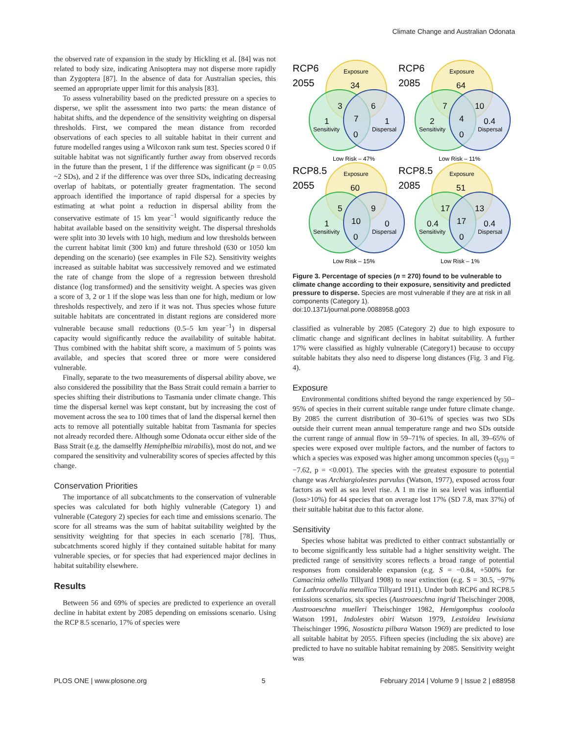Climate Change and Australian Odonata
the observed rate of expansion in the study by Hickling et al. [84] was not related to body size, indicating Anisoptera may not disperse more rapidly than Zygoptera [87]. In the absence of data for Australian species, this seemed an appropriate upper limit for this analysis [83].
To assess vulnerability based on the predicted pressure on a species to disperse, we split the assessment into two parts: the mean distance of habitat shifts, and the dependence of the sensitivity weighting on dispersal thresholds. First, we compared the mean distance from recorded observations of each species to all suitable habitat in their current and future modelled ranges using a Wilcoxon rank sum test. Species scored 0 if suitable habitat was not significantly further away from observed records in the future than the present, 1 if the difference was significant (p = 0.05 ~2 SDs), and 2 if the difference was over three SDs, indicating decreasing overlap of habitats, or potentially greater fragmentation. The second approach identified the importance of rapid dispersal for a species by estimating at what point a reduction in dispersal ability from the conservative estimate of 15 km year<sup>−1</sup> would significantly reduce the habitat available based on the sensitivity weight. The dispersal thresholds were split into 30 levels with 10 high, medium and low thresholds between the current habitat limit (300 km) and future threshold (630 or 1050 km depending on the scenario) (see examples in File S2). Sensitivity weights increased as suitable habitat was successively removed and we estimated the rate of change from the slope of a regression between threshold distance (log transformed) and the sensitivity weight. A species was given a score of 3, 2 or 1 if the slope was less than one for high, medium or low thresholds respectively, and zero if it was not. Thus species whose future suitable habitats are concentrated in distant regions are considered more vulnerable because small reductions (0.5–5 km year<sup>−1</sup>) in dispersal capacity would significantly reduce the availability of suitable habitat. Thus combined with the habitat shift score, a maximum of 5 points was available, and species that scored three or more were considered vulnerable.
Finally, separate to the two measurements of dispersal ability above, we also considered the possibility that the Bass Strait could remain a barrier to species shifting their distributions to Tasmania under climate change. This time the dispersal kernel was kept constant, but by increasing the cost of movement across the sea to 100 times that of land the dispersal kernel then acts to remove all potentially suitable habitat from Tasmania for species not already recorded there. Although some Odonata occur either side of the Bass Strait (e.g. the damselfly Hemiphelbia mirabilis), most do not, and we compared the sensitivity and vulnerability scores of species affected by this change.
Conservation Priorities
The importance of all subcatchments to the conservation of vulnerable species was calculated for both highly vulnerable (Category 1) and vulnerable (Category 2) species for each time and emissions scenario. The score for all streams was the sum of habitat suitability weighted by the sensitivity weighting for that species in each scenario [78]. Thus, subcatchments scored highly if they contained suitable habitat for many vulnerable species, or for species that had experienced major declines in habitat suitability elsewhere.
Results
Between 56 and 69% of species are predicted to experience an overall decline in habitat extent by 2085 depending on emissions scenario. Using the RCP 8.5 scenario, 17% of species were
RCP6
2055
RCP6
2085
RCP8.5
2055
RCP8.5
2085
Exposure
Sensitivity
Dispersal
Low Risk – 47%
Exposure
Sensitivity
Dispersal
Low Risk – 11%
Exposure
Sensitivity
Dispersal
Low Risk – 15%
Exposure
Sensitivity
Dispersal
Low Risk – 1%
34
3
6
7
1
1
0
64
7
10
4
2
0.4
0
60
5
9
10
1
0
0
51
17
13
17
0.4
0.4
0
Figure 3. Percentage of species (n = 270) found to be vulnerable to climate change according to their exposure, sensitivity and predicted pressure to disperse. Species are most vulnerable if they are at risk in all components (Category 1).
doi:10.1371/journal.pone.0088958.g003
classified as vulnerable by 2085 (Category 2) due to high exposure to climatic change and significant declines in habitat suitability. A further 17% were classified as highly vulnerable (Category1) because to occupy suitable habitats they also need to disperse long distances (Fig. 3 and Fig. 4).
Exposure
Environmental conditions shifted beyond the range experienced by 50–95% of species in their current suitable range under future climate change. By 2085 the current distribution of 30–61% of species was two SDs outside their current mean annual temperature range and two SDs outside the current range of annual flow in 59–71% of species. In all, 39–65% of species were exposed over multiple factors, and the number of factors to which a species was exposed was higher among uncommon species (t<sub>(93)</sub> = −7.62, p = <0.001). The species with the greatest exposure to potential change was Archiargiolestes parvulus (Watson, 1977), exposed across four factors as well as sea level rise. A 1 m rise in sea level was influential (loss>10%) for 44 species that on average lost 17% (SD 7.8, max 37%) of their suitable habitat due to this factor alone.
Sensitivity
Species whose habitat was predicted to either contract substantially or to become significantly less suitable had a higher sensitivity weight. The predicted range of sensitivity scores reflects a broad range of potential responses from considerable expansion (e.g. S = −0.84, +500% for Camacinia othello Tillyard 1908) to near extinction (e.g. S = 30.5, −97% for Lathrocordulia metallica Tillyard 1911). Under both RCP6 and RCP8.5 emissions scenarios, six species (Austroaeschna ingrid Theischinger 2008, Austroaeschna muelleri Theischinger 1982, Hemigomphus cooloola Watson 1991, Indolestes obiri Watson 1979, Lestoidea lewisiana Theischinger 1996, Nososticta pilbara Watson 1969) are predicted to lose all suitable habitat by 2055. Fifteen species (including the six above) are predicted to have no suitable habitat remaining by 2085. Sensitivity weight was
PLOS ONE | www.plosone.org 5 February 2014 | Volume 9 | Issue 2 | e88958